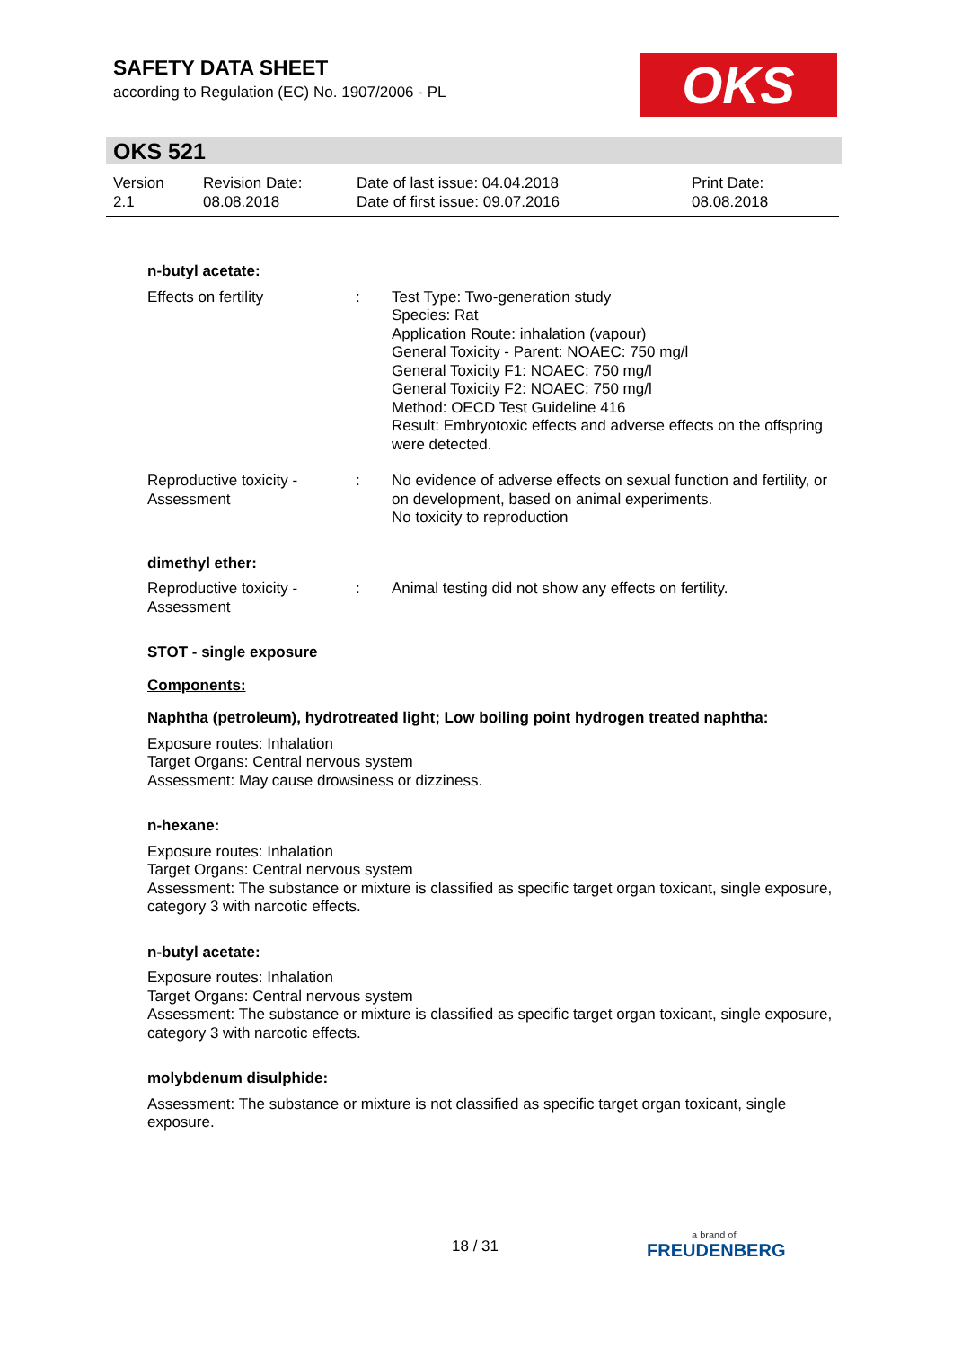SAFETY DATA SHEET
according to Regulation (EC) No. 1907/2006 - PL
OKS
OKS 521
Version
2.1
Revision Date:
08.08.2018
Date of last issue: 04.04.2018
Date of first issue: 09.07.2016
Print Date:
08.08.2018
n-butyl acetate:
Effects on fertility : Test Type: Two-generation study
Species: Rat
Application Route: inhalation (vapour)
General Toxicity - Parent: NOAEC: 750 mg/l
General Toxicity F1: NOAEC: 750 mg/l
General Toxicity F2: NOAEC: 750 mg/l
Method: OECD Test Guideline 416
Result: Embryotoxic effects and adverse effects on the offspring were detected.
Reproductive toxicity - Assessment
: No evidence of adverse effects on sexual function and fertility, or on development, based on animal experiments.
No toxicity to reproduction
dimethyl ether:
Reproductive toxicity - Assessment
: Animal testing did not show any effects on fertility.
STOT - single exposure
Components:
Naphtha (petroleum), hydrotreated light; Low boiling point hydrogen treated naphtha:
Exposure routes: Inhalation
Target Organs: Central nervous system
Assessment: May cause drowsiness or dizziness.
n-hexane:
Exposure routes: Inhalation
Target Organs: Central nervous system
Assessment: The substance or mixture is classified as specific target organ toxicant, single exposure, category 3 with narcotic effects.
n-butyl acetate:
Exposure routes: Inhalation
Target Organs: Central nervous system
Assessment: The substance or mixture is classified as specific target organ toxicant, single exposure, category 3 with narcotic effects.
molybdenum disulphide:
Assessment: The substance or mixture is not classified as specific target organ toxicant, single exposure.
18 / 31 a brand of
FREUDENBERG